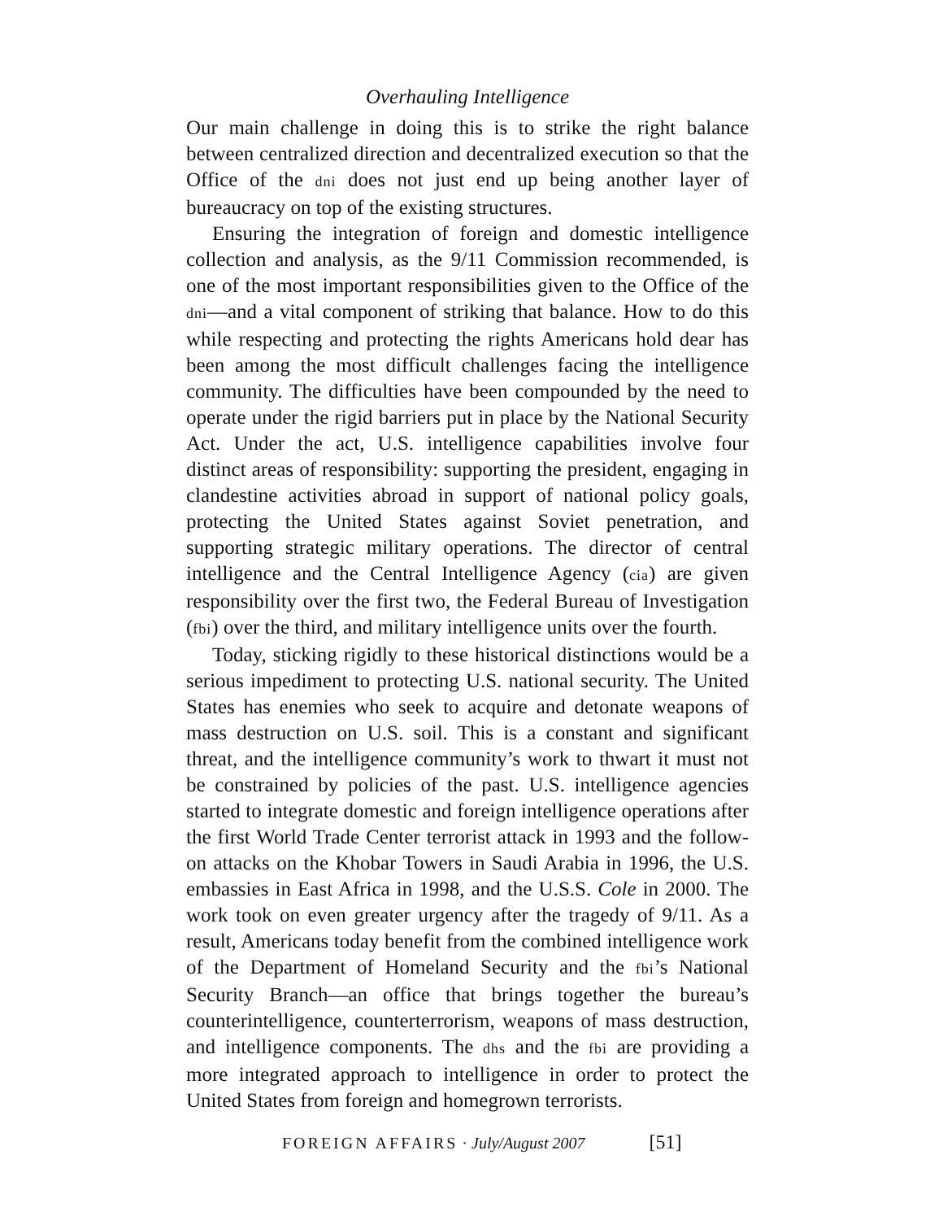Overhauling Intelligence
Our main challenge in doing this is to strike the right balance between centralized direction and decentralized execution so that the Office of the dni does not just end up being another layer of bureaucracy on top of the existing structures.
Ensuring the integration of foreign and domestic intelligence collection and analysis, as the 9/11 Commission recommended, is one of the most important responsibilities given to the Office of the dni—and a vital component of striking that balance. How to do this while respecting and protecting the rights Americans hold dear has been among the most difficult challenges facing the intelligence community. The difficulties have been compounded by the need to operate under the rigid barriers put in place by the National Security Act. Under the act, U.S. intelligence capabilities involve four distinct areas of responsibility: supporting the president, engaging in clandestine activities abroad in support of national policy goals, protecting the United States against Soviet penetration, and supporting strategic military operations. The director of central intelligence and the Central Intelligence Agency (cia) are given responsibility over the first two, the Federal Bureau of Investigation (fbi) over the third, and military intelligence units over the fourth.
Today, sticking rigidly to these historical distinctions would be a serious impediment to protecting U.S. national security. The United States has enemies who seek to acquire and detonate weapons of mass destruction on U.S. soil. This is a constant and significant threat, and the intelligence community’s work to thwart it must not be constrained by policies of the past. U.S. intelligence agencies started to integrate domestic and foreign intelligence operations after the first World Trade Center terrorist attack in 1993 and the follow-on attacks on the Khobar Towers in Saudi Arabia in 1996, the U.S. embassies in East Africa in 1998, and the U.S.S. Cole in 2000. The work took on even greater urgency after the tragedy of 9/11. As a result, Americans today benefit from the combined intelligence work of the Department of Homeland Security and the fbi’s National Security Branch—an office that brings together the bureau’s counterintelligence, counterterrorism, weapons of mass destruction, and intelligence components. The dhs and the fbi are providing a more integrated approach to intelligence in order to protect the United States from foreign and homegrown terrorists.
FOREIGN AFFAIRS · July/August 2007 [51]